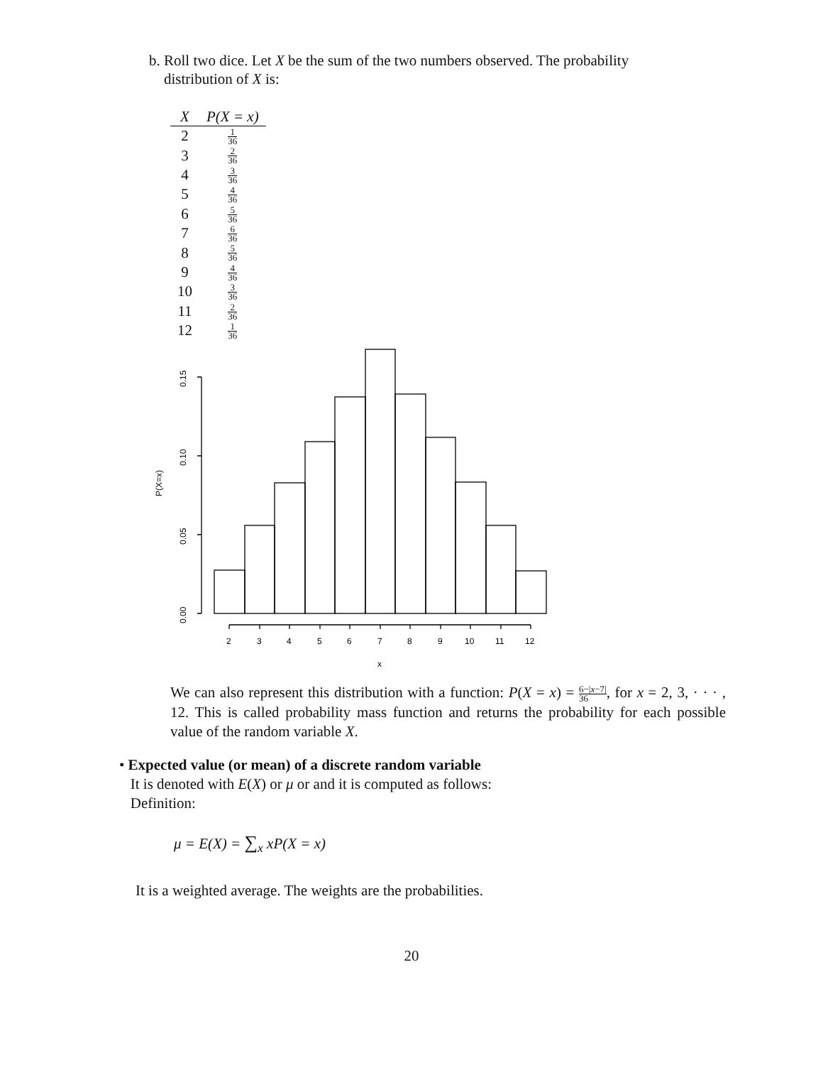b. Roll two dice. Let X be the sum of the two numbers observed. The probability
distribution of X is:
| X | P(X = x) |
| --- | --- |
| 2 | 1 36 |
| 3 | 2 36 |
| 4 | 3 36 |
| 5 | 4 36 |
| 6 | 5 36 |
| 7 | 6 36 |
| 8 | 5 36 |
| 9 | 4 36 |
| 10 | 3 36 |
| 11 | 2 36 |
| 12 | 1 36 |
0.15
0.10
0.05
0.00
P(X=x)
2
3
4
5
6
7
8
9
10
11
12
x
We can also represent this distribution with a function: P(X = x) = 6−|x−7| 36, for x = 2, 3, · · · , 12. This is called probability mass function and returns the probability for each possible value of the random variable X.
• Expected value (or mean) of a discrete random variable
It is denoted with E(X) or μ or and it is computed as follows:
Definition:
μ = E(X) = ∑<sub>x</sub> xP(X = x)
It is a weighted average. The weights are the probabilities.
20